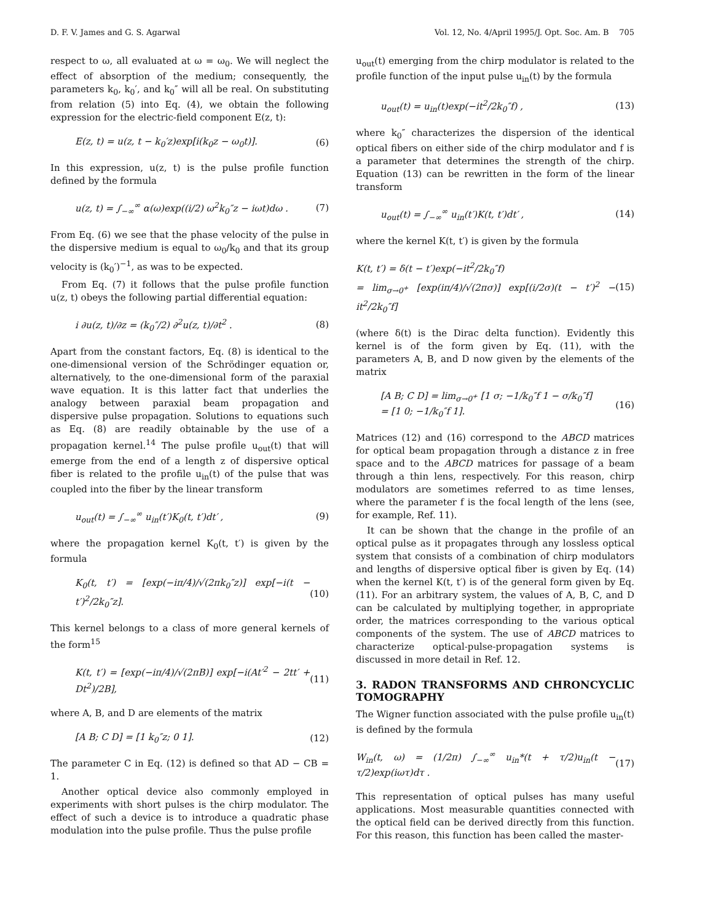D. F. V. James and G. S. Agarwal Vol. 12, No. 4/April 1995/J. Opt. Soc. Am. B 705
respect to ω, all evaluated at ω = ω<sub>0</sub>. We will neglect the effect of absorption of the medium; consequently, the parameters k<sub>0</sub>, k<sub>0</sub>′, and k<sub>0</sub>″ will all be real. On substituting from relation (5) into Eq. (4), we obtain the following expression for the electric-field component E(z, t):
E(z, t) = u(z, t − k<sub>0</sub>′z)exp[i(k<sub>0</sub>z − ω<sub>0</sub>t)]. (6)
In this expression, u(z, t) is the pulse profile function defined by the formula
u(z, t) = ∫<sub>−∞</sub><sup>∞</sup> α(ω)exp((i/2) ω<sup>2</sup>k<sub>0</sub>″z − iωt)dω . (7)
From Eq. (6) we see that the phase velocity of the pulse in the dispersive medium is equal to ω<sub>0</sub>/k<sub>0</sub> and that its group velocity is (k<sub>0</sub>′)<sup>−1</sup>, as was to be expected.
From Eq. (7) it follows that the pulse profile function u(z, t) obeys the following partial differential equation:
i ∂u(z, t)/∂z = (k<sub>0</sub>″/2) ∂<sup>2</sup>u(z, t)/∂t<sup>2</sup> . (8)
Apart from the constant factors, Eq. (8) is identical to the one-dimensional version of the Schrödinger equation or, alternatively, to the one-dimensional form of the paraxial wave equation. It is this latter fact that underlies the analogy between paraxial beam propagation and dispersive pulse propagation. Solutions to equations such as Eq. (8) are readily obtainable by the use of a propagation kernel.<sup>14</sup> The pulse profile u<sub>out</sub>(t) that will emerge from the end of a length z of dispersive optical fiber is related to the profile u<sub>in</sub>(t) of the pulse that was coupled into the fiber by the linear transform
u<sub>out</sub>(t) = ∫<sub>−∞</sub><sup>∞</sup> u<sub>in</sub>(t′)K<sub>0</sub>(t, t′)dt′ , (9)
where the propagation kernel K<sub>0</sub>(t, t′) is given by the formula
K<sub>0</sub>(t, t′) = [exp(−iπ/4)/√(2πk<sub>0</sub>″z)] exp[−i(t − t′)<sup>2</sup>/2k<sub>0</sub>″z]. (10)
This kernel belongs to a class of more general kernels of the form<sup>15</sup>
K(t, t′) = [exp(−iπ/4)/√(2πB)] exp[−i(At′<sup>2</sup> − 2tt′ + Dt<sup>2</sup>)/2B], (11)
where A, B, and D are elements of the matrix
[A B; C D] = [1 k<sub>0</sub>″z; 0 1]. (12)
The parameter C in Eq. (12) is defined so that AD − CB = 1.
Another optical device also commonly employed in experiments with short pulses is the chirp modulator. The effect of such a device is to introduce a quadratic phase modulation into the pulse profile. Thus the pulse profile
u<sub>out</sub>(t) emerging from the chirp modulator is related to the profile function of the input pulse u<sub>in</sub>(t) by the formula
u<sub>out</sub>(t) = u<sub>in</sub>(t)exp(−it<sup>2</sup>/2k<sub>0</sub>″f) , (13)
where k<sub>0</sub>″ characterizes the dispersion of the identical optical fibers on either side of the chirp modulator and f is a parameter that determines the strength of the chirp. Equation (13) can be rewritten in the form of the linear transform
u<sub>out</sub>(t) = ∫<sub>−∞</sub><sup>∞</sup> u<sub>in</sub>(t′)K(t, t′)dt′ , (14)
where the kernel K(t, t′) is given by the formula
K(t, t′) = δ(t − t′)exp(−it<sup>2</sup>/2k<sub>0</sub>″f)
= lim<sub>σ→0<sup>+</sup></sub> [exp(iπ/4)/√(2πσ)] exp[(i/2σ)(t − t′)<sup>2</sup> − it<sup>2</sup>/2k<sub>0</sub>″f] (15)
(where δ(t) is the Dirac delta function). Evidently this kernel is of the form given by Eq. (11), with the parameters A, B, and D now given by the elements of the matrix
[A B; C D] = lim<sub>σ→0<sup>+</sup></sub> [1 σ; −1/k<sub>0</sub>″f 1 − σ/k<sub>0</sub>″f]
= [1 0; −1/k<sub>0</sub>″f 1]. (16)
Matrices (12) and (16) correspond to the ABCD matrices for optical beam propagation through a distance z in free space and to the ABCD matrices for passage of a beam through a thin lens, respectively. For this reason, chirp modulators are sometimes referred to as time lenses, where the parameter f is the focal length of the lens (see, for example, Ref. 11).
It can be shown that the change in the profile of an optical pulse as it propagates through any lossless optical system that consists of a combination of chirp modulators and lengths of dispersive optical fiber is given by Eq. (14) when the kernel K(t, t′) is of the general form given by Eq. (11). For an arbitrary system, the values of A, B, C, and D can be calculated by multiplying together, in appropriate order, the matrices corresponding to the various optical components of the system. The use of ABCD matrices to characterize optical-pulse-propagation systems is discussed in more detail in Ref. 12.
3. RADON TRANSFORMS AND CHRONCYCLIC TOMOGRAPHY
The Wigner function associated with the pulse profile u<sub>in</sub>(t) is defined by the formula
W<sub>in</sub>(t, ω) = (1/2π) ∫<sub>−∞</sub><sup>∞</sup> u<sub>in</sub>*(t + τ/2)u<sub>in</sub>(t − τ/2)exp(iωτ)dτ . (17)
This representation of optical pulses has many useful applications. Most measurable quantities connected with the optical field can be derived directly from this function. For this reason, this function has been called the master-